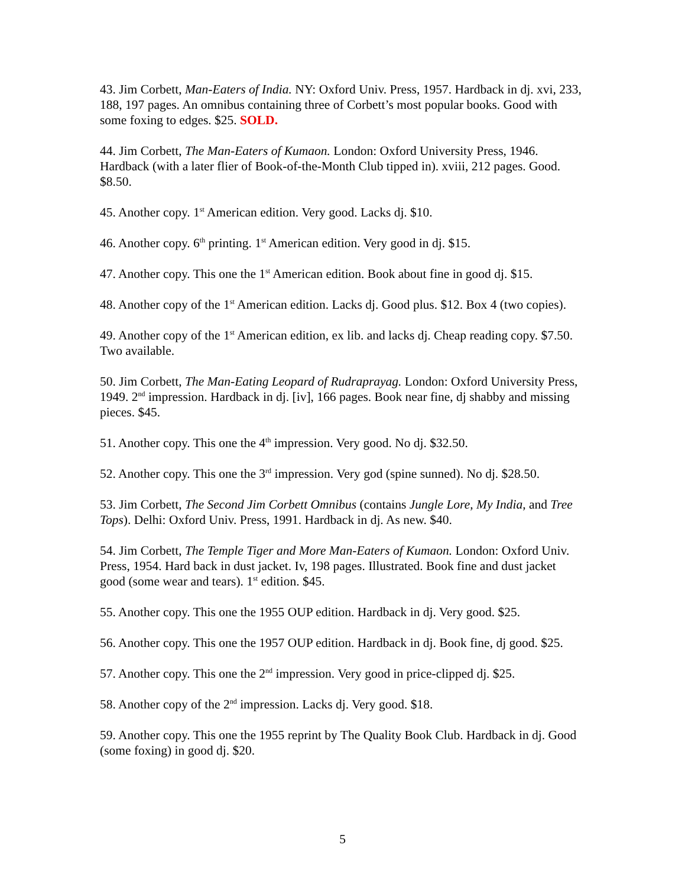43. Jim Corbett, Man-Eaters of India. NY: Oxford Univ. Press, 1957. Hardback in dj. xvi, 233, 188, 197 pages. An omnibus containing three of Corbett’s most popular books. Good with some foxing to edges. $25. SOLD.
44. Jim Corbett, The Man-Eaters of Kumaon. London: Oxford University Press, 1946. Hardback (with a later flier of Book-of-the-Month Club tipped in). xviii, 212 pages. Good. $8.50.
45. Another copy. 1<sup>st</sup> American edition. Very good. Lacks dj. $10.
46. Another copy. 6<sup>th</sup> printing. 1<sup>st</sup> American edition. Very good in dj. $15.
47. Another copy. This one the 1<sup>st</sup> American edition. Book about fine in good dj. $15.
48. Another copy of the 1<sup>st</sup> American edition. Lacks dj. Good plus. $12. Box 4 (two copies).
49. Another copy of the 1<sup>st</sup> American edition, ex lib. and lacks dj. Cheap reading copy. $7.50. Two available.
50. Jim Corbett, The Man-Eating Leopard of Rudraprayag. London: Oxford University Press, 1949. 2<sup>nd</sup> impression. Hardback in dj. [iv], 166 pages. Book near fine, dj shabby and missing pieces. $45.
51. Another copy. This one the 4<sup>th</sup> impression. Very good. No dj. $32.50.
52. Another copy. This one the 3<sup>rd</sup> impression. Very god (spine sunned). No dj. $28.50.
53. Jim Corbett, The Second Jim Corbett Omnibus (contains Jungle Lore, My India, and Tree Tops). Delhi: Oxford Univ. Press, 1991. Hardback in dj. As new. $40.
54. Jim Corbett, The Temple Tiger and More Man-Eaters of Kumaon. London: Oxford Univ. Press, 1954. Hard back in dust jacket. Iv, 198 pages. Illustrated. Book fine and dust jacket good (some wear and tears). 1<sup>st</sup> edition. $45.
55. Another copy. This one the 1955 OUP edition. Hardback in dj. Very good. $25.
56. Another copy. This one the 1957 OUP edition. Hardback in dj. Book fine, dj good. $25.
57. Another copy. This one the 2<sup>nd</sup> impression. Very good in price-clipped dj. $25.
58. Another copy of the 2<sup>nd</sup> impression. Lacks dj. Very good. $18.
59. Another copy. This one the 1955 reprint by The Quality Book Club. Hardback in dj. Good (some foxing) in good dj. $20.
5